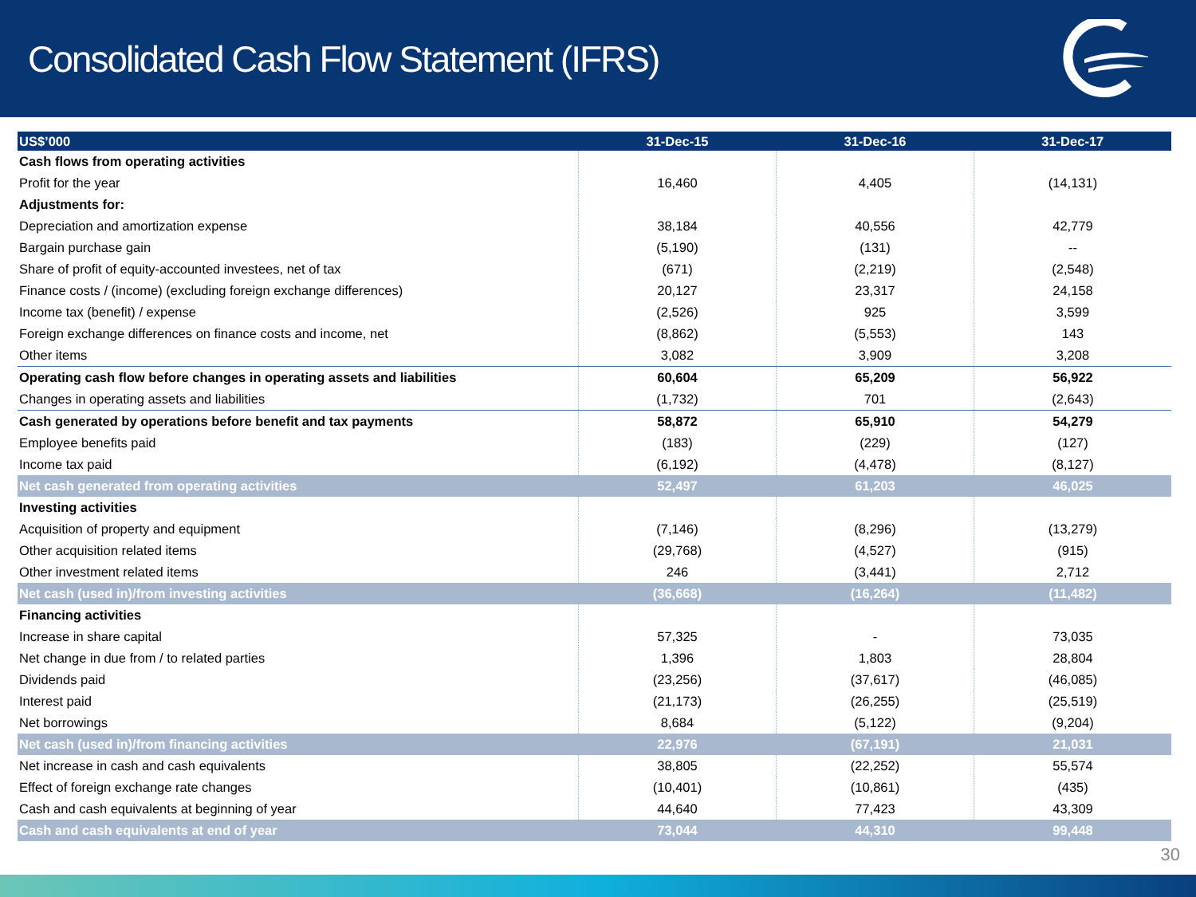Consolidated Cash Flow Statement (IFRS)
| US$’000 | 31-Dec-15 | 31-Dec-16 | 31-Dec-17 |
| --- | --- | --- | --- |
| Cash flows from operating activities | | | |
| Profit for the year | 16,460 | 4,405 | (14,131) |
| Adjustments for: | | | |
| Depreciation and amortization expense | 38,184 | 40,556 | 42,779 |
| Bargain purchase gain | (5,190) | (131) | -- |
| Share of profit of equity-accounted investees, net of tax | (671) | (2,219) | (2,548) |
| Finance costs / (income) (excluding foreign exchange differences) | 20,127 | 23,317 | 24,158 |
| Income tax (benefit) / expense | (2,526) | 925 | 3,599 |
| Foreign exchange differences on finance costs and income, net | (8,862) | (5,553) | 143 |
| Other items | 3,082 | 3,909 | 3,208 |
| Operating cash flow before changes in operating assets and liabilities | 60,604 | 65,209 | 56,922 |
| Changes in operating assets and liabilities | (1,732) | 701 | (2,643) |
| Cash generated by operations before benefit and tax payments | 58,872 | 65,910 | 54,279 |
| Employee benefits paid | (183) | (229) | (127) |
| Income tax paid | (6,192) | (4,478) | (8,127) |
| Net cash generated from operating activities | 52,497 | 61,203 | 46,025 |
| Investing activities | | | |
| Acquisition of property and equipment | (7,146) | (8,296) | (13,279) |
| Other acquisition related items | (29,768) | (4,527) | (915) |
| Other investment related items | 246 | (3,441) | 2,712 |
| Net cash (used in)/from investing activities | (36,668) | (16,264) | (11,482) |
| Financing activities | | | |
| Increase in share capital | 57,325 | - | 73,035 |
| Net change in due from / to related parties | 1,396 | 1,803 | 28,804 |
| Dividends paid | (23,256) | (37,617) | (46,085) |
| Interest paid | (21,173) | (26,255) | (25,519) |
| Net borrowings | 8,684 | (5,122) | (9,204) |
| Net cash (used in)/from financing activities | 22,976 | (67,191) | 21,031 |
| Net increase in cash and cash equivalents | 38,805 | (22,252) | 55,574 |
| Effect of foreign exchange rate changes | (10,401) | (10,861) | (435) |
| Cash and cash equivalents at beginning of year | 44,640 | 77,423 | 43,309 |
| Cash and cash equivalents at end of year | 73,044 | 44,310 | 99,448 |
30